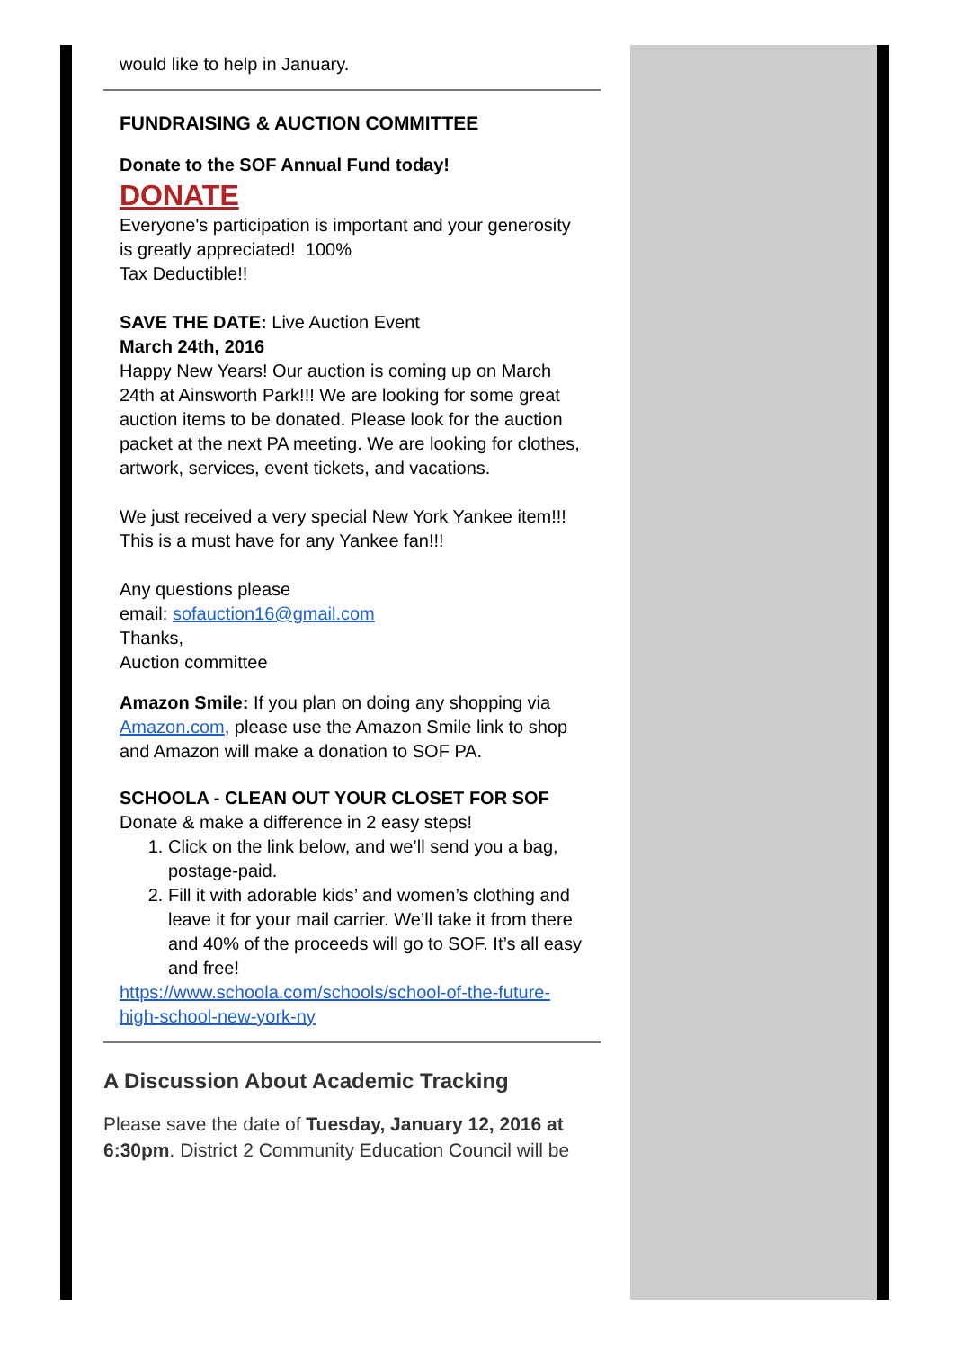would like to help in January.
FUNDRAISING & AUCTION COMMITTEE
Donate to the SOF Annual Fund today!
DONATE
Everyone's participation is important and your generosity is greatly appreciated! 100%
Tax Deductible!!
SAVE THE DATE: Live Auction Event
March 24th, 2016
Happy New Years! Our auction is coming up on March 24th at Ainsworth Park!!! We are looking for some great auction items to be donated. Please look for the auction packet at the next PA meeting. We are looking for clothes, artwork, services, event tickets, and vacations.
We just received a very special New York Yankee item!!! This is a must have for any Yankee fan!!!
Any questions please
email: sofauction16@gmail.com
Thanks,
Auction committee
Amazon Smile: If you plan on doing any shopping via Amazon.com, please use the Amazon Smile link to shop and Amazon will make a donation to SOF PA.
SCHOOLA - CLEAN OUT YOUR CLOSET FOR SOF
Donate & make a difference in 2 easy steps!
1. Click on the link below, and we’ll send you a bag, postage-paid.
2. Fill it with adorable kids’ and women’s clothing and leave it for your mail carrier. We’ll take it from there and 40% of the proceeds will go to SOF. It’s all easy and free!
https://www.schoola.com/schools/school-of-the-future-high-school-new-york-ny
A Discussion About Academic Tracking
Please save the date of Tuesday, January 12, 2016 at 6:30pm. District 2 Community Education Council will be